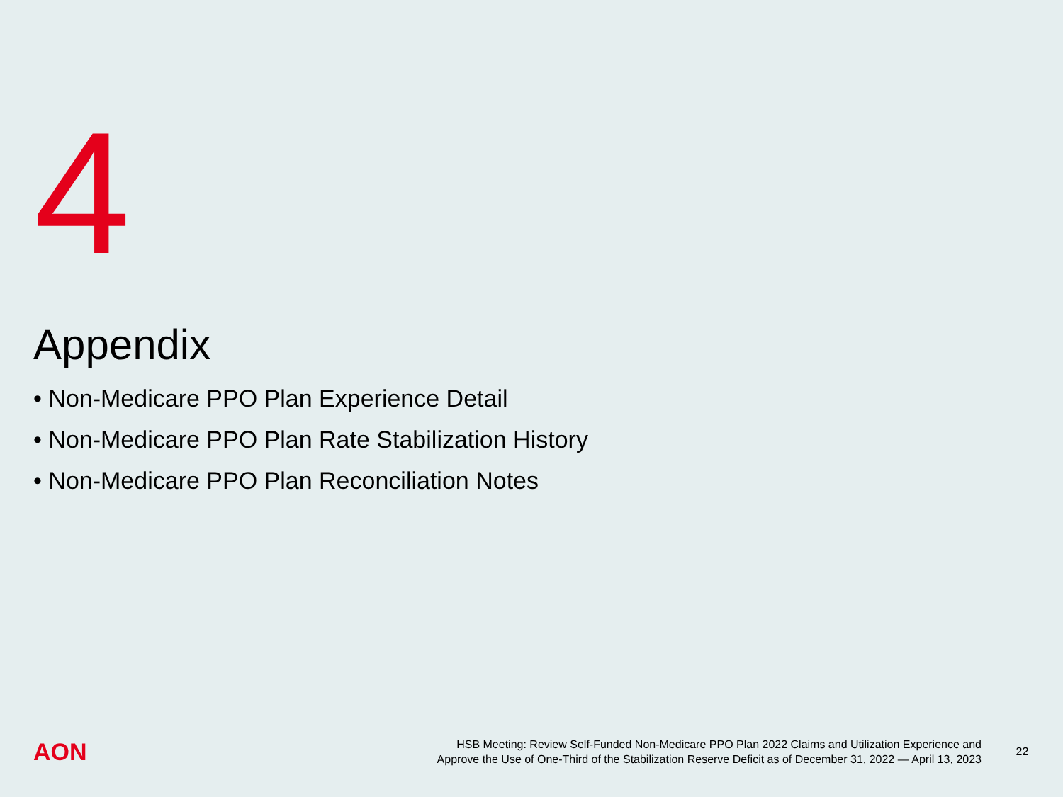4
Appendix
• Non-Medicare PPO Plan Experience Detail
• Non-Medicare PPO Plan Rate Stabilization History
• Non-Medicare PPO Plan Reconciliation Notes
AON
HSB Meeting: Review Self-Funded Non-Medicare PPO Plan 2022 Claims and Utilization Experience and
Approve the Use of One-Third of the Stabilization Reserve Deficit as of December 31, 2022 — April 13, 2023
22